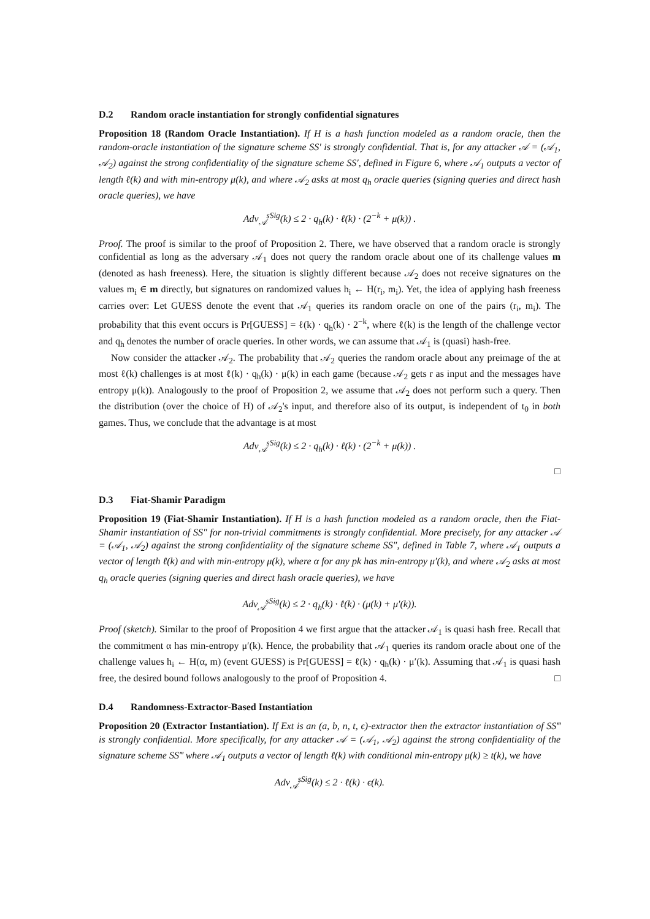D.2 Random oracle instantiation for strongly confidential signatures
Proposition 18 (Random Oracle Instantiation). If H is a hash function modeled as a random oracle, then the random-oracle instantiation of the signature scheme SS′ is strongly confidential. That is, for any attacker 𝒜 = (𝒜<sub>1</sub>, 𝒜<sub>2</sub>) against the strong confidentiality of the signature scheme SS′, defined in Figure 6, where 𝒜<sub>1</sub> outputs a vector of length ℓ(k) and with min-entropy μ(k), and where 𝒜<sub>2</sub> asks at most q<sub>h</sub> oracle queries (signing queries and direct hash oracle queries), we have
Adv<sub>𝒜</sub><sup>sSig</sup>(k) ≤ 2 · q<sub>h</sub>(k) · ℓ(k) · (2<sup>−k</sup> + μ(k)) .
Proof. The proof is similar to the proof of Proposition 2. There, we have observed that a random oracle is strongly confidential as long as the adversary 𝒜<sub>1</sub> does not query the random oracle about one of its challenge values m (denoted as hash freeness). Here, the situation is slightly different because 𝒜<sub>2</sub> does not receive signatures on the values m<sub>i</sub> ∈ m directly, but signatures on randomized values h<sub>i</sub> ← H(r<sub>i</sub>, m<sub>i</sub>). Yet, the idea of applying hash freeness carries over: Let GUESS denote the event that 𝒜<sub>1</sub> queries its random oracle on one of the pairs (r<sub>i</sub>, m<sub>i</sub>). The probability that this event occurs is Pr[GUESS] = ℓ(k) · q<sub>h</sub>(k) · 2<sup>−k</sup>, where ℓ(k) is the length of the challenge vector and q<sub>h</sub> denotes the number of oracle queries. In other words, we can assume that 𝒜<sub>1</sub> is (quasi) hash-free.
Now consider the attacker 𝒜<sub>2</sub>. The probability that 𝒜<sub>2</sub> queries the random oracle about any preimage of the at most ℓ(k) challenges is at most ℓ(k) · q<sub>h</sub>(k) · μ(k) in each game (because 𝒜<sub>2</sub> gets r as input and the messages have entropy μ(k)). Analogously to the proof of Proposition 2, we assume that 𝒜<sub>2</sub> does not perform such a query. Then the distribution (over the choice of H) of 𝒜<sub>2</sub>'s input, and therefore also of its output, is independent of t<sub>0</sub> in both games. Thus, we conclude that the advantage is at most
Adv<sub>𝒜</sub><sup>sSig</sup>(k) ≤ 2 · q<sub>h</sub>(k) · ℓ(k) · (2<sup>−k</sup> + μ(k)) .
□
D.3 Fiat-Shamir Paradigm
Proposition 19 (Fiat-Shamir Instantiation). If H is a hash function modeled as a random oracle, then the Fiat-Shamir instantiation of SS″ for non-trivial commitments is strongly confidential. More precisely, for any attacker 𝒜 = (𝒜<sub>1</sub>, 𝒜<sub>2</sub>) against the strong confidentiality of the signature scheme SS″, defined in Table 7, where 𝒜<sub>1</sub> outputs a vector of length ℓ(k) and with min-entropy μ(k), where α for any pk has min-entropy μ′(k), and where 𝒜<sub>2</sub> asks at most q<sub>h</sub> oracle queries (signing queries and direct hash oracle queries), we have
Adv<sub>𝒜</sub><sup>sSig</sup>(k) ≤ 2 · q<sub>h</sub>(k) · ℓ(k) · (μ(k) + μ′(k)).
Proof (sketch). Similar to the proof of Proposition 4 we first argue that the attacker 𝒜<sub>1</sub> is quasi hash free. Recall that the commitment α has min-entropy μ′(k). Hence, the probability that 𝒜<sub>1</sub> queries its random oracle about one of the challenge values h<sub>i</sub> ← H(α, m) (event GUESS) is Pr[GUESS] = ℓ(k) · q<sub>h</sub>(k) · μ′(k). Assuming that 𝒜<sub>1</sub> is quasi hash free, the desired bound follows analogously to the proof of Proposition 4. □
D.4 Randomness-Extractor-Based Instantiation
Proposition 20 (Extractor Instantiation). If Ext is an (a, b, n, t, ϵ)-extractor then the extractor instantiation of SS‴ is strongly confidential. More specifically, for any attacker 𝒜 = (𝒜<sub>1</sub>, 𝒜<sub>2</sub>) against the strong confidentiality of the signature scheme SS‴ where 𝒜<sub>1</sub> outputs a vector of length ℓ(k) with conditional min-entropy μ(k) ≥ t(k), we have
Adv<sub>𝒜</sub><sup>sSig</sup>(k) ≤ 2 · ℓ(k) · ϵ(k).